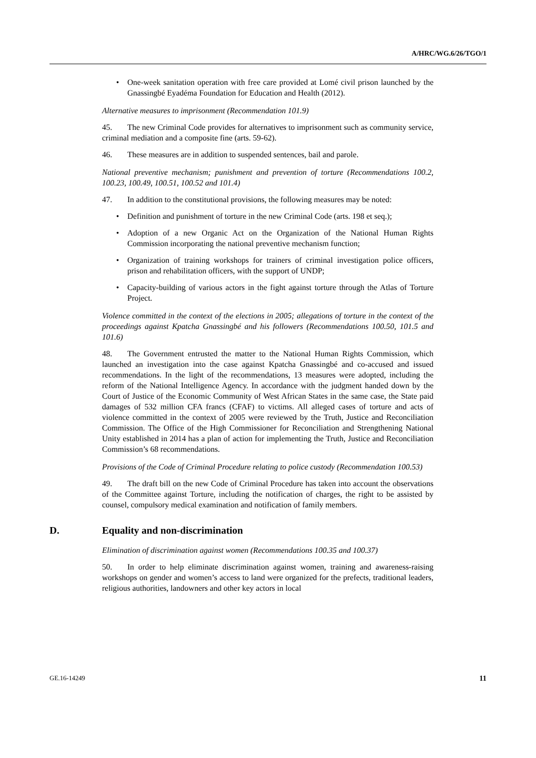A/HRC/WG.6/26/TGO/1
• One-week sanitation operation with free care provided at Lomé civil prison launched by the Gnassingbé Eyadéma Foundation for Education and Health (2012).
Alternative measures to imprisonment (Recommendation 101.9)
45. The new Criminal Code provides for alternatives to imprisonment such as community service, criminal mediation and a composite fine (arts. 59-62).
46. These measures are in addition to suspended sentences, bail and parole.
National preventive mechanism; punishment and prevention of torture (Recommendations 100.2, 100.23, 100.49, 100.51, 100.52 and 101.4)
47. In addition to the constitutional provisions, the following measures may be noted:
• Definition and punishment of torture in the new Criminal Code (arts. 198 et seq.);
• Adoption of a new Organic Act on the Organization of the National Human Rights Commission incorporating the national preventive mechanism function;
• Organization of training workshops for trainers of criminal investigation police officers, prison and rehabilitation officers, with the support of UNDP;
• Capacity-building of various actors in the fight against torture through the Atlas of Torture Project.
Violence committed in the context of the elections in 2005; allegations of torture in the context of the proceedings against Kpatcha Gnassingbé and his followers (Recommendations 100.50, 101.5 and 101.6)
48. The Government entrusted the matter to the National Human Rights Commission, which launched an investigation into the case against Kpatcha Gnassingbé and co-accused and issued recommendations. In the light of the recommendations, 13 measures were adopted, including the reform of the National Intelligence Agency. In accordance with the judgment handed down by the Court of Justice of the Economic Community of West African States in the same case, the State paid damages of 532 million CFA francs (CFAF) to victims. All alleged cases of torture and acts of violence committed in the context of 2005 were reviewed by the Truth, Justice and Reconciliation Commission. The Office of the High Commissioner for Reconciliation and Strengthening National Unity established in 2014 has a plan of action for implementing the Truth, Justice and Reconciliation Commission’s 68 recommendations.
Provisions of the Code of Criminal Procedure relating to police custody (Recommendation 100.53)
49. The draft bill on the new Code of Criminal Procedure has taken into account the observations of the Committee against Torture, including the notification of charges, the right to be assisted by counsel, compulsory medical examination and notification of family members.
D. Equality and non-discrimination
Elimination of discrimination against women (Recommendations 100.35 and 100.37)
50. In order to help eliminate discrimination against women, training and awareness-raising workshops on gender and women’s access to land were organized for the prefects, traditional leaders, religious authorities, landowners and other key actors in local
GE.16-14249 11